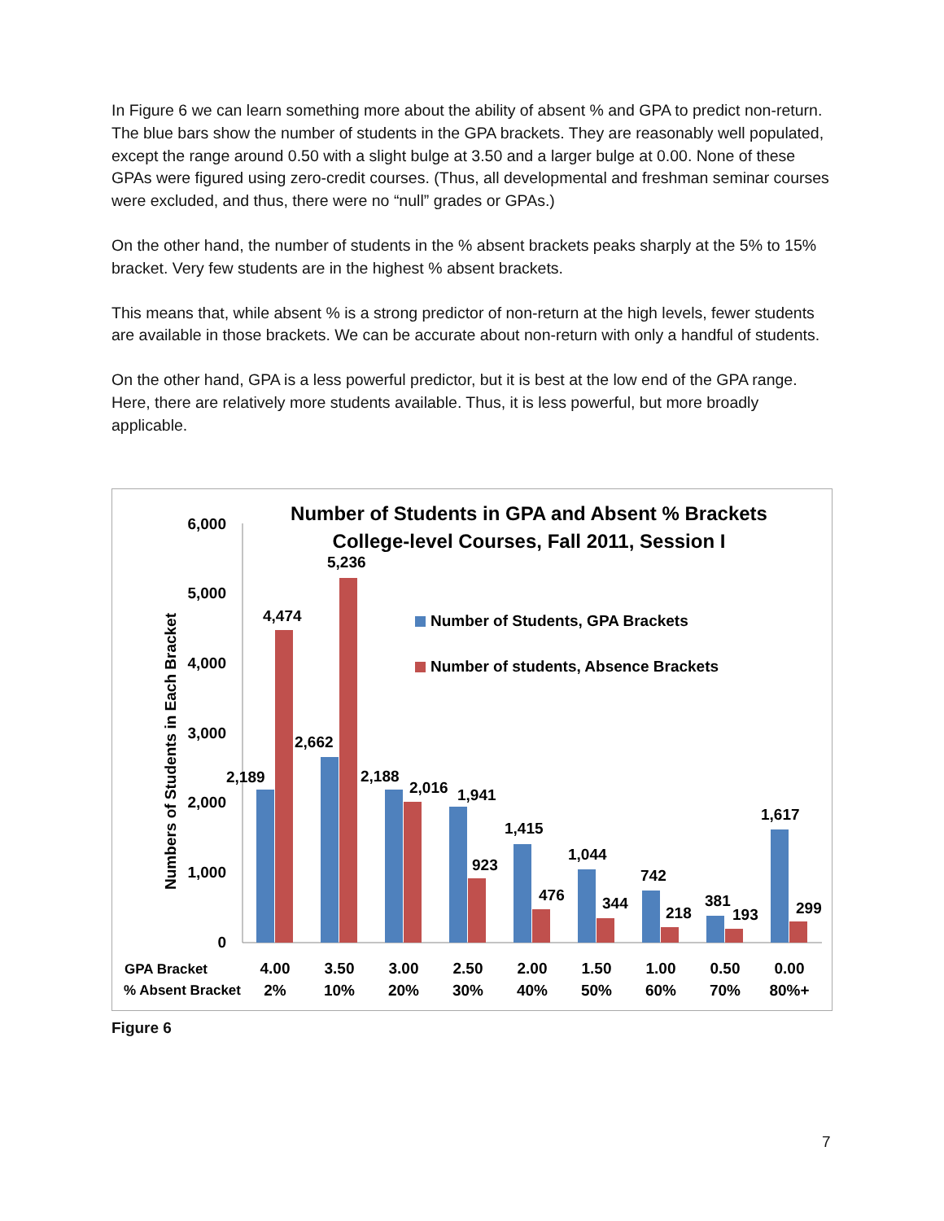In Figure 6 we can learn something more about the ability of absent % and GPA to predict non-return. The blue bars show the number of students in the GPA brackets. They are reasonably well populated, except the range around 0.50 with a slight bulge at 3.50 and a larger bulge at 0.00. None of these GPAs were figured using zero-credit courses. (Thus, all developmental and freshman seminar courses were excluded, and thus, there were no “null” grades or GPAs.)
On the other hand, the number of students in the % absent brackets peaks sharply at the 5% to 15% bracket. Very few students are in the highest % absent brackets.
This means that, while absent % is a strong predictor of non-return at the high levels, fewer students are available in those brackets. We can be accurate about non-return with only a handful of students.
On the other hand, GPA is a less powerful predictor, but it is best at the low end of the GPA range. Here, there are relatively more students available. Thus, it is less powerful, but more broadly applicable.
Number of Students in GPA and Absent % Brackets
College-level Courses, Fall 2011, Session I
Numbers of Students in Each Bracket
0
1,000
2,000
3,000
4,000
5,000
6,000
Number of Students, GPA Brackets
Number of students, Absence Brackets
2,189
4,474
2,662
5,236
2,188
2,016
1,941
923
1,415
476
1,044
344
742
218
381
193
1,617
299
GPA Bracket
4.00
3.50
3.00
2.50
2.00
1.50
1.00
0.50
0.00
% Absent Bracket
2%
10%
20%
30%
40%
50%
60%
70%
80%+
Figure 6
7